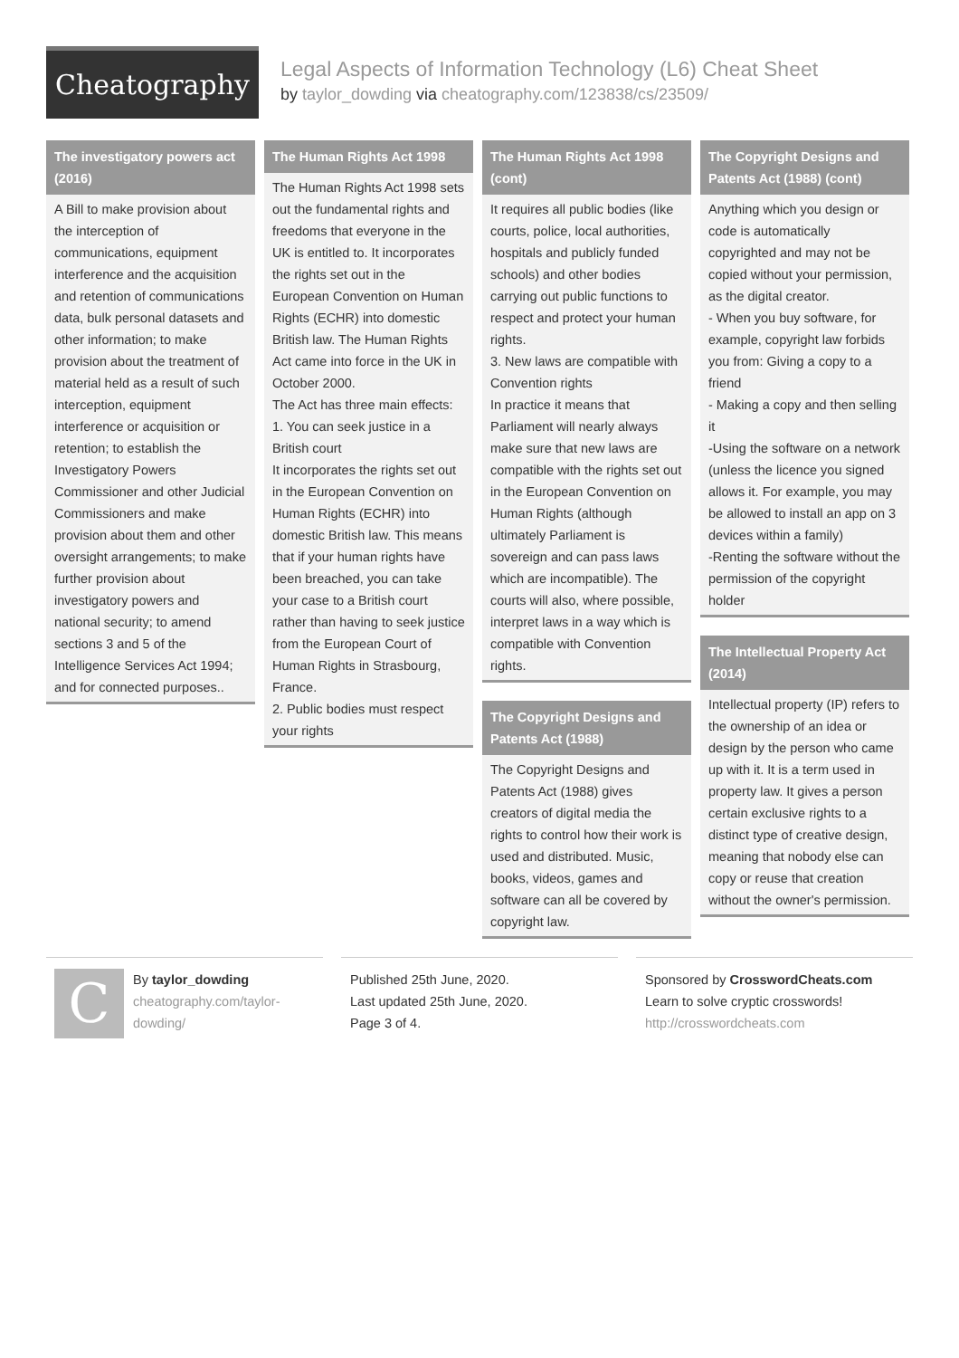Cheatography
Legal Aspects of Information Technology (L6) Cheat Sheet
by taylor_dowding via cheatography.com/123838/cs/23509/
The investigatory powers act (2016)
A Bill to make provision about the interception of communications, equipment interference and the acquisition and retention of communications data, bulk personal datasets and other information; to make provision about the treatment of material held as a result of such interception, equipment interference or acquisition or retention; to establish the Investigatory Powers Commissioner and other Judicial Commissioners and make provision about them and other oversight arrangements; to make further provision about investigatory powers and national security; to amend sections 3 and 5 of the Intelligence Services Act 1994; and for connected purposes..
The Human Rights Act 1998
The Human Rights Act 1998 sets out the fundamental rights and freedoms that everyone in the UK is entitled to. It incorporates the rights set out in the European Convention on Human Rights (ECHR) into domestic British law. The Human Rights Act came into force in the UK in October 2000.
The Act has three main effects:
1. You can seek justice in a British court
It incorporates the rights set out in the European Convention on Human Rights (ECHR) into domestic British law. This means that if your human rights have been breached, you can take your case to a British court rather than having to seek justice from the European Court of Human Rights in Strasbourg, France.
2. Public bodies must respect your rights
The Human Rights Act 1998 (cont)
It requires all public bodies (like courts, police, local authorities, hospitals and publicly funded schools) and other bodies carrying out public functions to respect and protect your human rights.
3. New laws are compatible with Convention rights
In practice it means that Parliament will nearly always make sure that new laws are compatible with the rights set out in the European Convention on Human Rights (although ultimately Parliament is sovereign and can pass laws which are incompatible). The courts will also, where possible, interpret laws in a way which is compatible with Convention rights.
The Copyright Designs and Patents Act (1988)
The Copyright Designs and Patents Act (1988) gives creators of digital media the rights to control how their work is used and distributed. Music, books, videos, games and software can all be covered by copyright law.
The Copyright Designs and Patents Act (1988) (cont)
Anything which you design or code is automatically copyrighted and may not be copied without your permission, as the digital creator.
- When you buy software, for example, copyright law forbids you from: Giving a copy to a friend
- Making a copy and then selling it
-Using the software on a network (unless the licence you signed allows it. For example, you may be allowed to install an app on 3 devices within a family)
-Renting the software without the permission of the copyright holder
The Intellectual Property Act (2014)
Intellectual property (IP) refers to the ownership of an idea or design by the person who came up with it. It is a term used in property law. It gives a person certain exclusive rights to a distinct type of creative design, meaning that nobody else can copy or reuse that creation without the owner's permission.
C
By taylor_dowding
cheatography.com/taylor-dowding/
Published 25th June, 2020.
Last updated 25th June, 2020.
Page 3 of 4.
Sponsored by CrosswordCheats.com
Learn to solve cryptic crosswords!
http://crosswordcheats.com